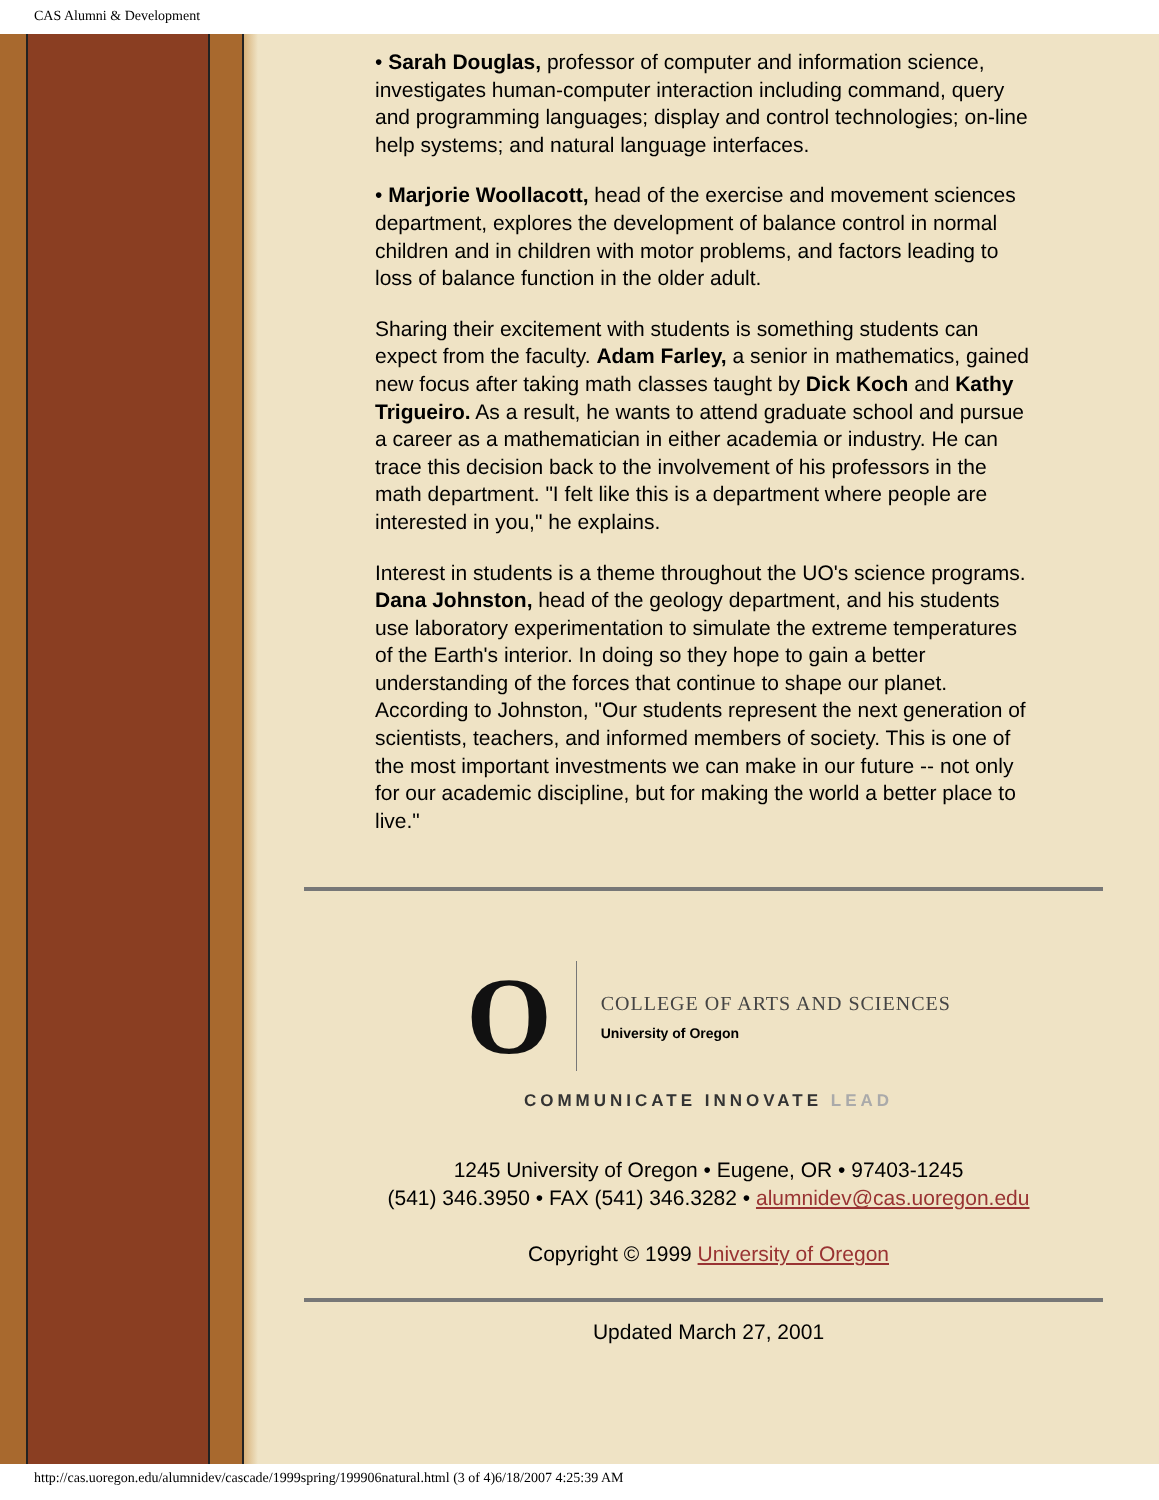CAS Alumni & Development
• Sarah Douglas, professor of computer and information science, investigates human-computer interaction including command, query and programming languages; display and control technologies; on-line help systems; and natural language interfaces.
• Marjorie Woollacott, head of the exercise and movement sciences department, explores the development of balance control in normal children and in children with motor problems, and factors leading to loss of balance function in the older adult.
Sharing their excitement with students is something students can expect from the faculty. Adam Farley, a senior in mathematics, gained new focus after taking math classes taught by Dick Koch and Kathy Trigueiro. As a result, he wants to attend graduate school and pursue a career as a mathematician in either academia or industry. He can trace this decision back to the involvement of his professors in the math department. "I felt like this is a department where people are interested in you," he explains.
Interest in students is a theme throughout the UO's science programs. Dana Johnston, head of the geology department, and his students use laboratory experimentation to simulate the extreme temperatures of the Earth's interior. In doing so they hope to gain a better understanding of the forces that continue to shape our planet. According to Johnston, "Our students represent the next generation of scientists, teachers, and informed members of society. This is one of the most important investments we can make in our future -- not only for our academic discipline, but for making the world a better place to live."
O
COLLEGE OF ARTS AND SCIENCES
University of Oregon
COMMUNICATE INNOVATE LEAD
1245 University of Oregon • Eugene, OR • 97403-1245
(541) 346.3950 • FAX (541) 346.3282 • alumnidev@cas.uoregon.edu
Copyright © 1999 University of Oregon
Updated March 27, 2001
http://cas.uoregon.edu/alumnidev/cascade/1999spring/199906natural.html (3 of 4)6/18/2007 4:25:39 AM